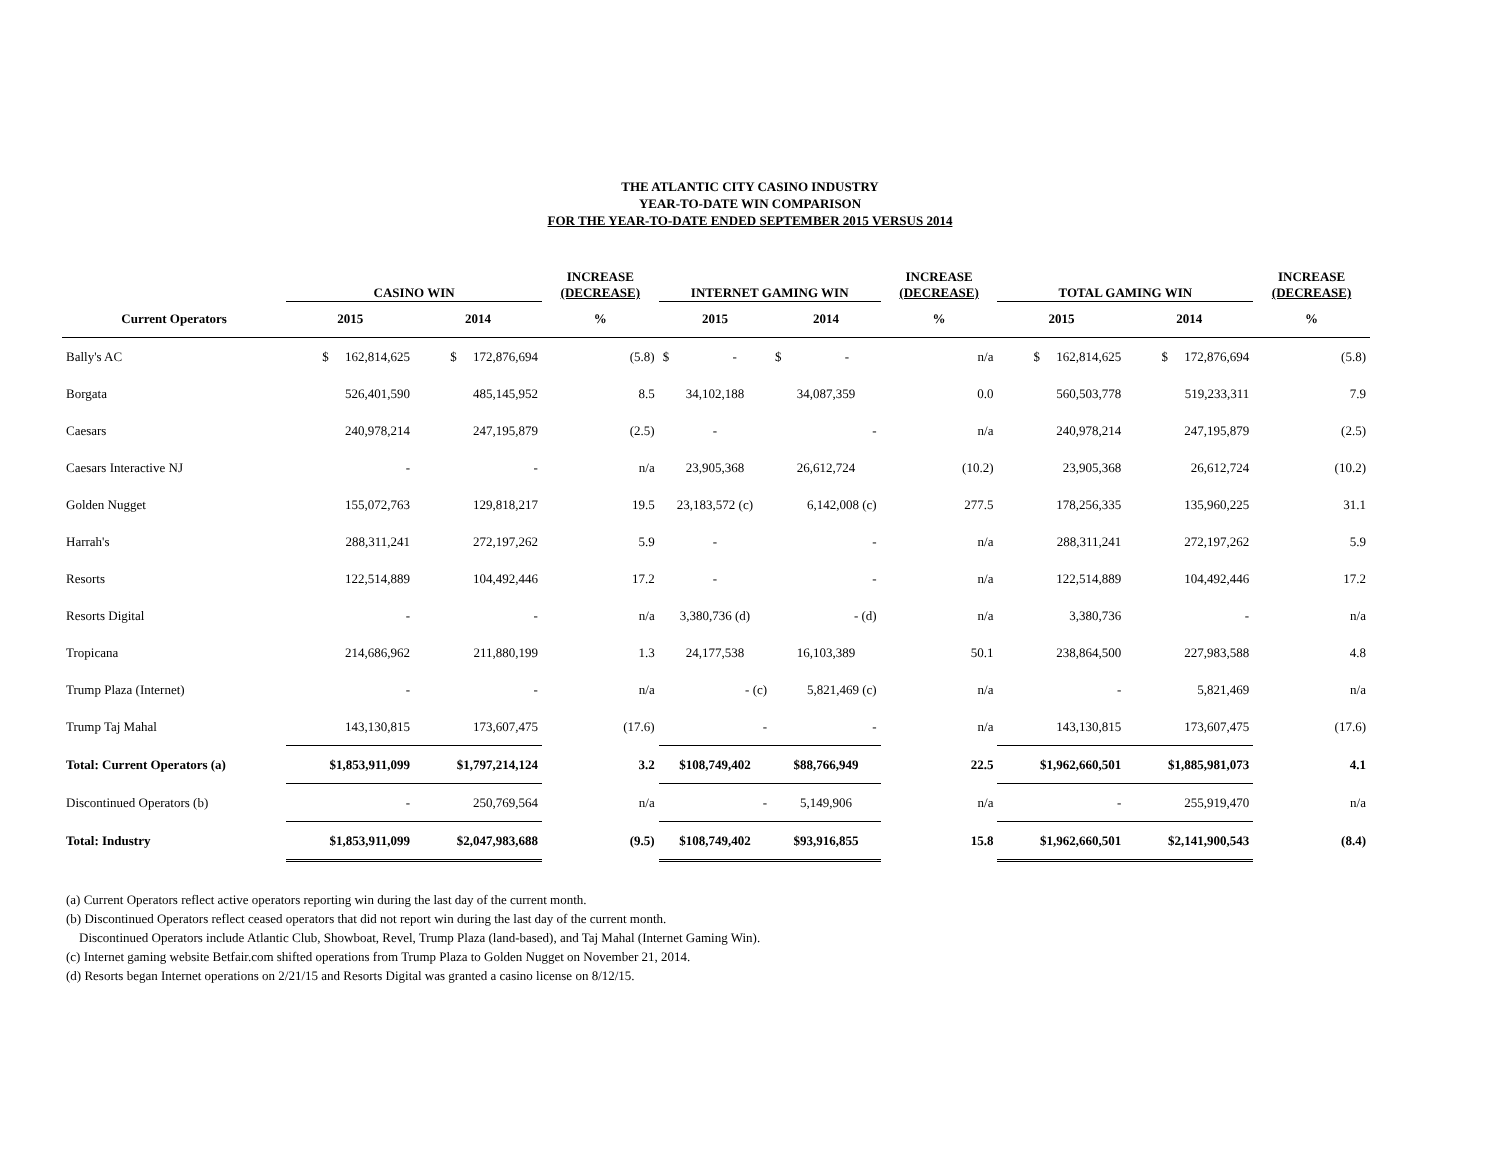THE ATLANTIC CITY CASINO INDUSTRY
YEAR-TO-DATE WIN COMPARISON
FOR THE YEAR-TO-DATE ENDED SEPTEMBER 2015 VERSUS 2014
| | CASINO WIN | | INCREASE (DECREASE) | INTERNET GAMING WIN | | INCREASE (DECREASE) | TOTAL GAMING WIN | | INCREASE (DECREASE) |
| --- | --- | --- | --- | --- | --- | --- | --- | --- | --- |
| Current Operators | 2015 | 2014 | % | 2015 | 2014 | % | 2015 | 2014 | % |
| Bally's AC | $ 162,814,625 | $ 172,876,694 | (5.8) | $ - | $ - | n/a | $ 162,814,625 | $ 172,876,694 | (5.8) |
| Borgata | 526,401,590 | 485,145,952 | 8.5 | 34,102,188 | 34,087,359 | 0.0 | 560,503,778 | 519,233,311 | 7.9 |
| Caesars | 240,978,214 | 247,195,879 | (2.5) | - | - | n/a | 240,978,214 | 247,195,879 | (2.5) |
| Caesars Interactive NJ | - | - | n/a | 23,905,368 | 26,612,724 | (10.2) | 23,905,368 | 26,612,724 | (10.2) |
| Golden Nugget | 155,072,763 | 129,818,217 | 19.5 | 23,183,572 (c) | 6,142,008 (c) | 277.5 | 178,256,335 | 135,960,225 | 31.1 |
| Harrah's | 288,311,241 | 272,197,262 | 5.9 | - | - | n/a | 288,311,241 | 272,197,262 | 5.9 |
| Resorts | 122,514,889 | 104,492,446 | 17.2 | - | - | n/a | 122,514,889 | 104,492,446 | 17.2 |
| Resorts Digital | - | - | n/a | 3,380,736 (d) | - (d) | n/a | 3,380,736 | - | n/a |
| Tropicana | 214,686,962 | 211,880,199 | 1.3 | 24,177,538 | 16,103,389 | 50.1 | 238,864,500 | 227,983,588 | 4.8 |
| Trump Plaza (Internet) | - | - | n/a | - (c) | 5,821,469 (c) | n/a | - | 5,821,469 | n/a |
| Trump Taj Mahal | 143,130,815 | 173,607,475 | (17.6) | - | - | n/a | 143,130,815 | 173,607,475 | (17.6) |
| Total: Current Operators (a) | $1,853,911,099 | $1,797,214,124 | 3.2 | $108,749,402 | $88,766,949 | 22.5 | $1,962,660,501 | $1,885,981,073 | 4.1 |
| Discontinued Operators (b) | - | 250,769,564 | n/a | - | 5,149,906 | n/a | - | 255,919,470 | n/a |
| Total: Industry | $1,853,911,099 | $2,047,983,688 | (9.5) | $108,749,402 | $93,916,855 | 15.8 | $1,962,660,501 | $2,141,900,543 | (8.4) |
(a) Current Operators reflect active operators reporting win during the last day of the current month.
(b) Discontinued Operators reflect ceased operators that did not report win during the last day of the current month.
Discontinued Operators include Atlantic Club, Showboat, Revel, Trump Plaza (land-based), and Taj Mahal (Internet Gaming Win).
(c) Internet gaming website Betfair.com shifted operations from Trump Plaza to Golden Nugget on November 21, 2014.
(d) Resorts began Internet operations on 2/21/15 and Resorts Digital was granted a casino license on 8/12/15.